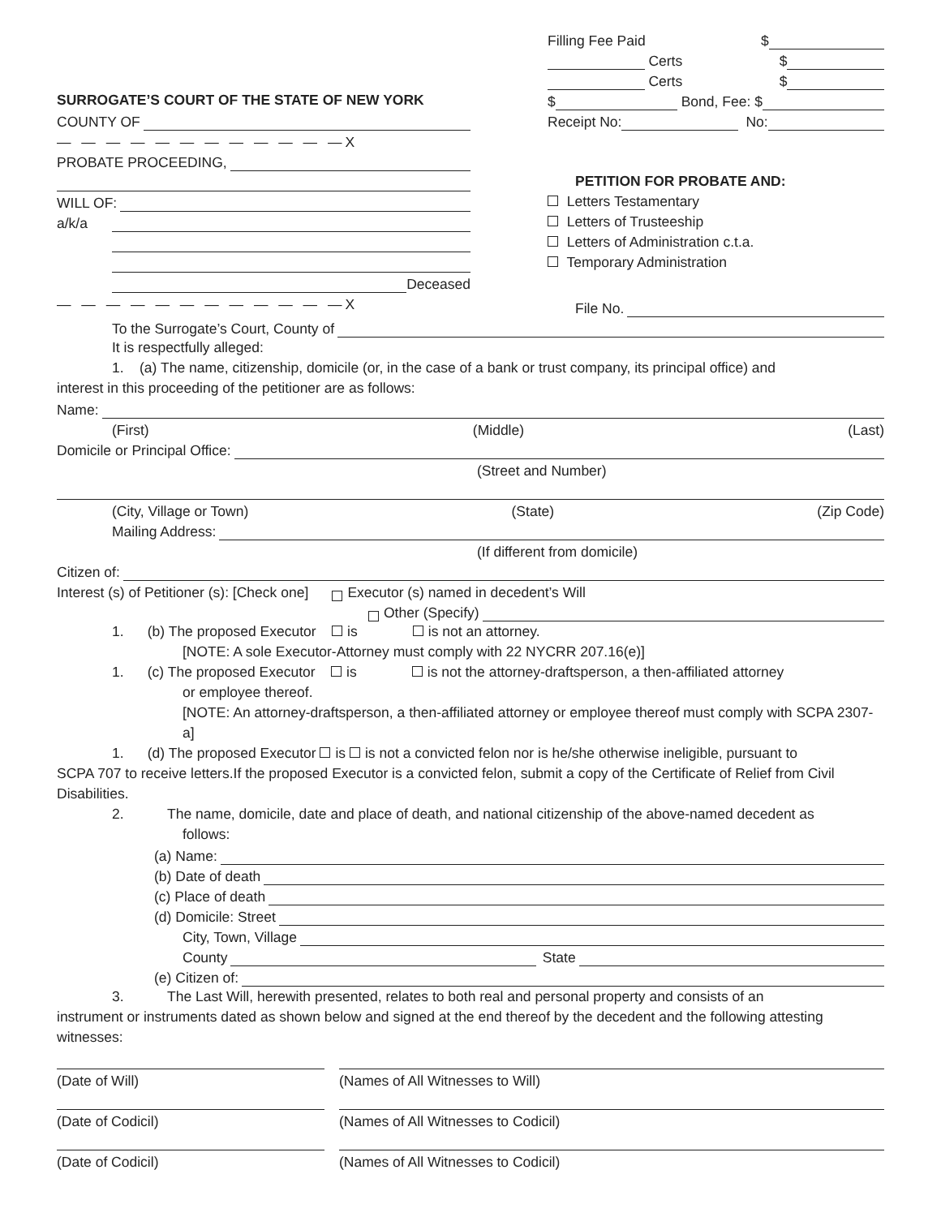SURROGATE’S COURT OF THE STATE OF NEW YORK
COUNTY OF
— — — — — — — — — — — —X
PROBATE PROCEEDING,
WILL OF:
a/k/a
Deceased
— — — — — — — — — — — —X
Filling Fee Paid $
Certs $
Certs $
$ Bond, Fee: $
Receipt No: No:
PETITION FOR PROBATE AND:
Letters Testamentary
Letters of Trusteeship
Letters of Administration c.t.a.
Temporary Administration
File No.
To the Surrogate’s Court, County of
It is respectfully alleged:
1. (a) The name, citizenship, domicile (or, in the case of a bank or trust company, its principal office) and
interest in this proceeding of the petitioner are as follows:
Name:
(First) (Middle) (Last)
Domicile or Principal Office:
(Street and Number)
(City, Village or Town) (State) (Zip Code)
Mailing Address:
(If different from domicile)
Citizen of:
Interest (s) of Petitioner (s): [Check one] Executor (s) named in decedent’s Will
Other (Specify)
1. (b) The proposed Executor is is not an attorney.
[NOTE: A sole Executor-Attorney must comply with 22 NYCRR 207.16(e)]
1. (c) The proposed Executor is is not the attorney-draftsperson, a then-affiliated attorney
or employee thereof.
[NOTE: An attorney-draftsperson, a then-affiliated attorney or employee thereof must comply with SCPA 2307-a]
1. (d) The proposed Executor is is not a convicted felon nor is he/she otherwise ineligible, pursuant to
SCPA 707 to receive letters.If the proposed Executor is a convicted felon, submit a copy of the Certificate of Relief from Civil Disabilities.
2. The name, domicile, date and place of death, and national citizenship of the above-named decedent as
follows:
(a) Name:
(b) Date of death
(c) Place of death
(d) Domicile: Street
City, Town, Village
County State
(e) Citizen of:
3. The Last Will, herewith presented, relates to both real and personal property and consists of an
instrument or instruments dated as shown below and signed at the end thereof by the decedent and the following attesting witnesses:
(Date of Will)
(Names of All Witnesses to Will)
(Date of Codicil)
(Names of All Witnesses to Codicil)
(Date of Codicil)
(Names of All Witnesses to Codicil)